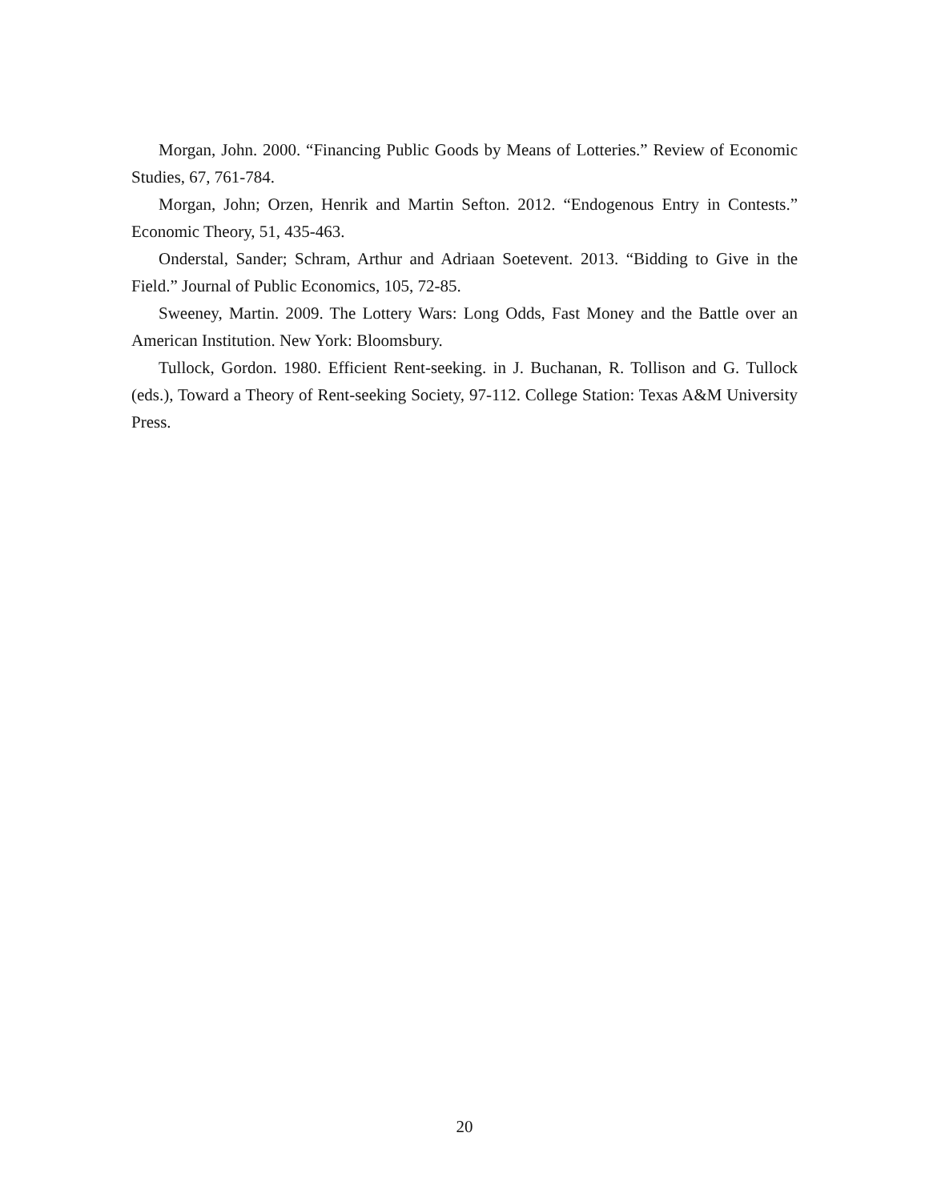Morgan, John. 2000. “Financing Public Goods by Means of Lotteries.” Review of Economic Studies, 67, 761-784.
Morgan, John; Orzen, Henrik and Martin Sefton. 2012. “Endogenous Entry in Contests.” Economic Theory, 51, 435-463.
Onderstal, Sander; Schram, Arthur and Adriaan Soetevent. 2013. “Bidding to Give in the Field.” Journal of Public Economics, 105, 72-85.
Sweeney, Martin. 2009. The Lottery Wars: Long Odds, Fast Money and the Battle over an American Institution. New York: Bloomsbury.
Tullock, Gordon. 1980. Efficient Rent-seeking. in J. Buchanan, R. Tollison and G. Tullock (eds.), Toward a Theory of Rent-seeking Society, 97-112. College Station: Texas A&M University Press.
20